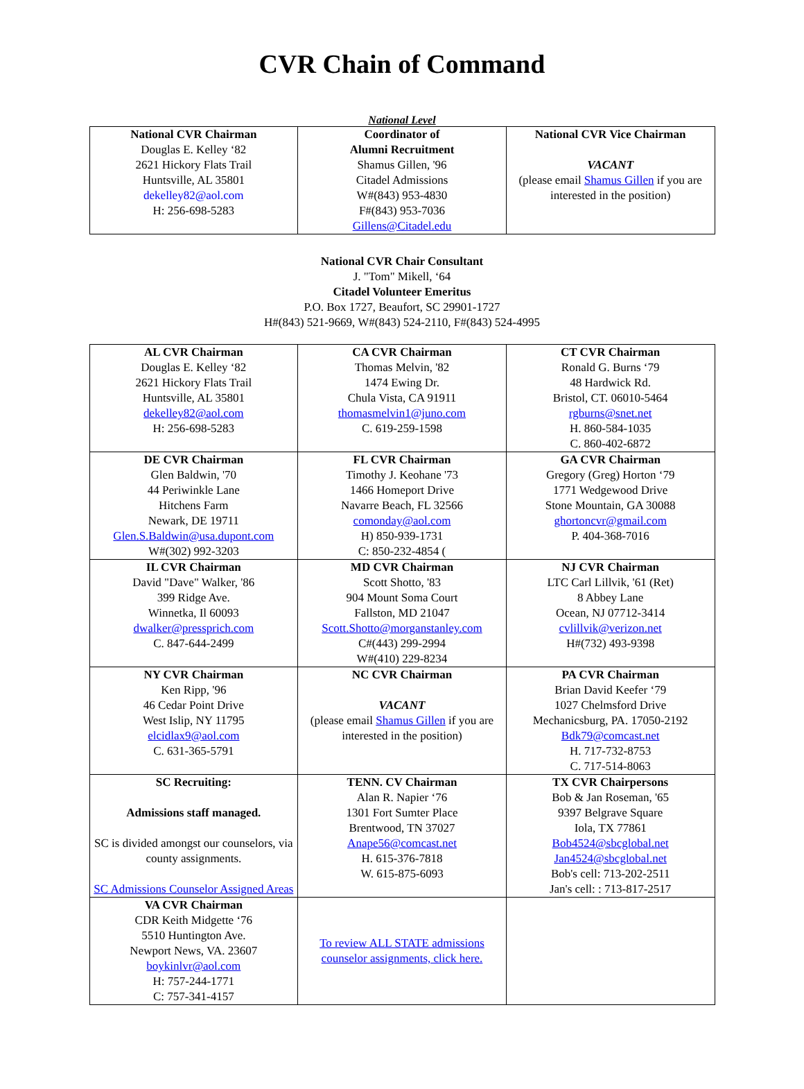CVR Chain of Command
National Level
| National CVR Chairman Douglas E. Kelley ‘82 2621 Hickory Flats Trail Huntsville, AL 35801 dekelley82@aol.com H: 256-698-5283 | Coordinator of Alumni Recruitment Shamus Gillen, '96 Citadel Admissions W#(843) 953-4830 F#(843) 953-7036 Gillens@Citadel.edu | National CVR Vice Chairman VACANT (please email Shamus Gillen if you are interested in the position) |
National CVR Chair Consultant
J. "Tom" Mikell, ‘64
Citadel Volunteer Emeritus
P.O. Box 1727, Beaufort, SC 29901-1727
H#(843) 521-9669, W#(843) 524-2110, F#(843) 524-4995
| AL CVR Chairman Douglas E. Kelley ‘82 2621 Hickory Flats Trail Huntsville, AL 35801 dekelley82@aol.com H: 256-698-5283 | CA CVR Chairman Thomas Melvin, '82 1474 Ewing Dr. Chula Vista, CA 91911 thomasmelvin1@juno.com C. 619-259-1598 | CT CVR Chairman Ronald G. Burns ‘79 48 Hardwick Rd. Bristol, CT. 06010-5464 rgburns@snet.net H. 860-584-1035 C. 860-402-6872 |
| DE CVR Chairman Glen Baldwin, '70 44 Periwinkle Lane Hitchens Farm Newark, DE 19711 Glen.S.Baldwin@usa.dupont.com W#(302) 992-3203 | FL CVR Chairman Timothy J. Keohane '73 1466 Homeport Drive Navarre Beach, FL 32566 comonday@aol.com H) 850-939-1731 C: 850-232-4854 ( | GA CVR Chairman Gregory (Greg) Horton ‘79 1771 Wedgewood Drive Stone Mountain, GA 30088 ghortoncvr@gmail.com P. 404-368-7016 |
| IL CVR Chairman David "Dave" Walker, '86 399 Ridge Ave. Winnetka, Il 60093 dwalker@pressprich.com C. 847-644-2499 | MD CVR Chairman Scott Shotto, '83 904 Mount Soma Court Fallston, MD 21047 Scott.Shotto@morganstanley.com C#(443) 299-2994 W#(410) 229-8234 | NJ CVR Chairman LTC Carl Lillvik, '61 (Ret) 8 Abbey Lane Ocean, NJ 07712-3414 cvlillvik@verizon.net H#(732) 493-9398 |
| NY CVR Chairman Ken Ripp, '96 46 Cedar Point Drive West Islip, NY 11795 elcidlax9@aol.com C. 631-365-5791 | NC CVR Chairman VACANT (please email Shamus Gillen if you are interested in the position) | PA CVR Chairman Brian David Keefer ‘79 1027 Chelmsford Drive Mechanicsburg, PA. 17050-2192 Bdk79@comcast.net H. 717-732-8753 C. 717-514-8063 |
| SC Recruiting: Admissions staff managed. SC is divided amongst our counselors, via county assignments. SC Admissions Counselor Assigned Areas | TENN. CV Chairman Alan R. Napier ‘76 1301 Fort Sumter Place Brentwood, TN 37027 Anape56@comcast.net H. 615-376-7818 W. 615-875-6093 | TX CVR Chairpersons Bob & Jan Roseman, '65 9397 Belgrave Square Iola, TX 77861 Bob4524@sbcglobal.net Jan4524@sbcglobal.net Bob's cell: 713-202-2511 Jan's cell: : 713-817-2517 |
| VA CVR Chairman CDR Keith Midgette ‘76 5510 Huntington Ave. Newport News, VA. 23607 boykinlvr@aol.com H: 757-244-1771 C: 757-341-4157 | To review ALL STATE admissions counselor assignments, click here. | |